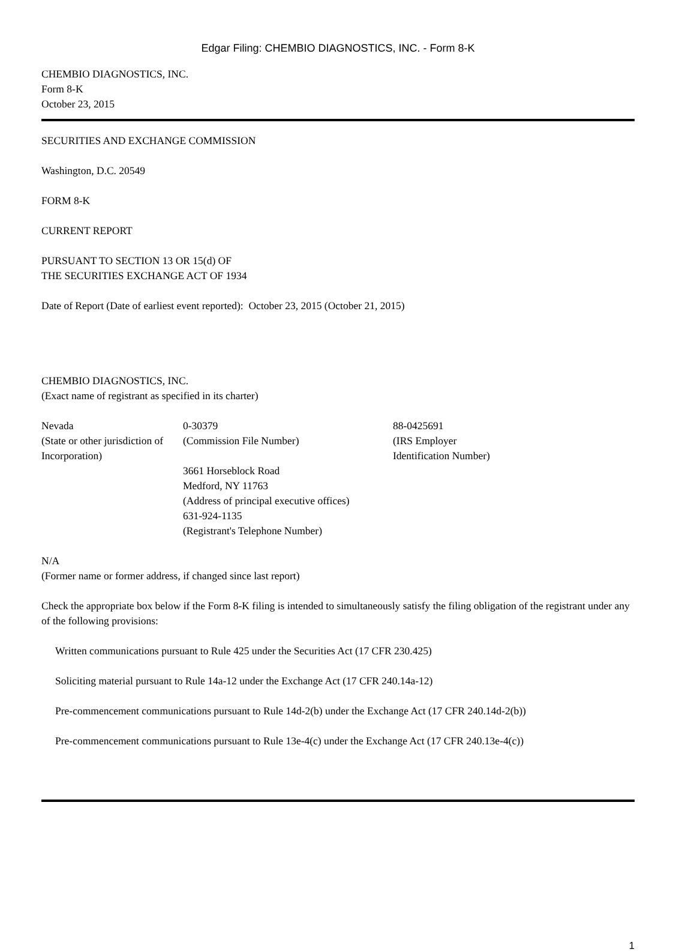Edgar Filing: CHEMBIO DIAGNOSTICS, INC. - Form 8-K
CHEMBIO DIAGNOSTICS, INC.
Form 8-K
October 23, 2015
SECURITIES AND EXCHANGE COMMISSION
Washington, D.C. 20549
FORM 8-K
CURRENT REPORT
PURSUANT TO SECTION 13 OR 15(d) OF
THE SECURITIES EXCHANGE ACT OF 1934
Date of Report (Date of earliest event reported): October 23, 2015 (October 21, 2015)
CHEMBIO DIAGNOSTICS, INC.
(Exact name of registrant as specified in its charter)
| Nevada (State or other jurisdiction of Incorporation) | 0-30379 (Commission File Number) | 88-0425691 (IRS Employer Identification Number) |
| | 3661 Horseblock Road Medford, NY 11763 (Address of principal executive offices) 631-924-1135 (Registrant's Telephone Number) | |
N/A
(Former name or former address, if changed since last report)
Check the appropriate box below if the Form 8-K filing is intended to simultaneously satisfy the filing obligation of the registrant under any of the following provisions:
Written communications pursuant to Rule 425 under the Securities Act (17 CFR 230.425)
Soliciting material pursuant to Rule 14a-12 under the Exchange Act (17 CFR 240.14a-12)
Pre-commencement communications pursuant to Rule 14d-2(b) under the Exchange Act (17 CFR 240.14d-2(b))
Pre-commencement communications pursuant to Rule 13e-4(c) under the Exchange Act (17 CFR 240.13e-4(c))
1